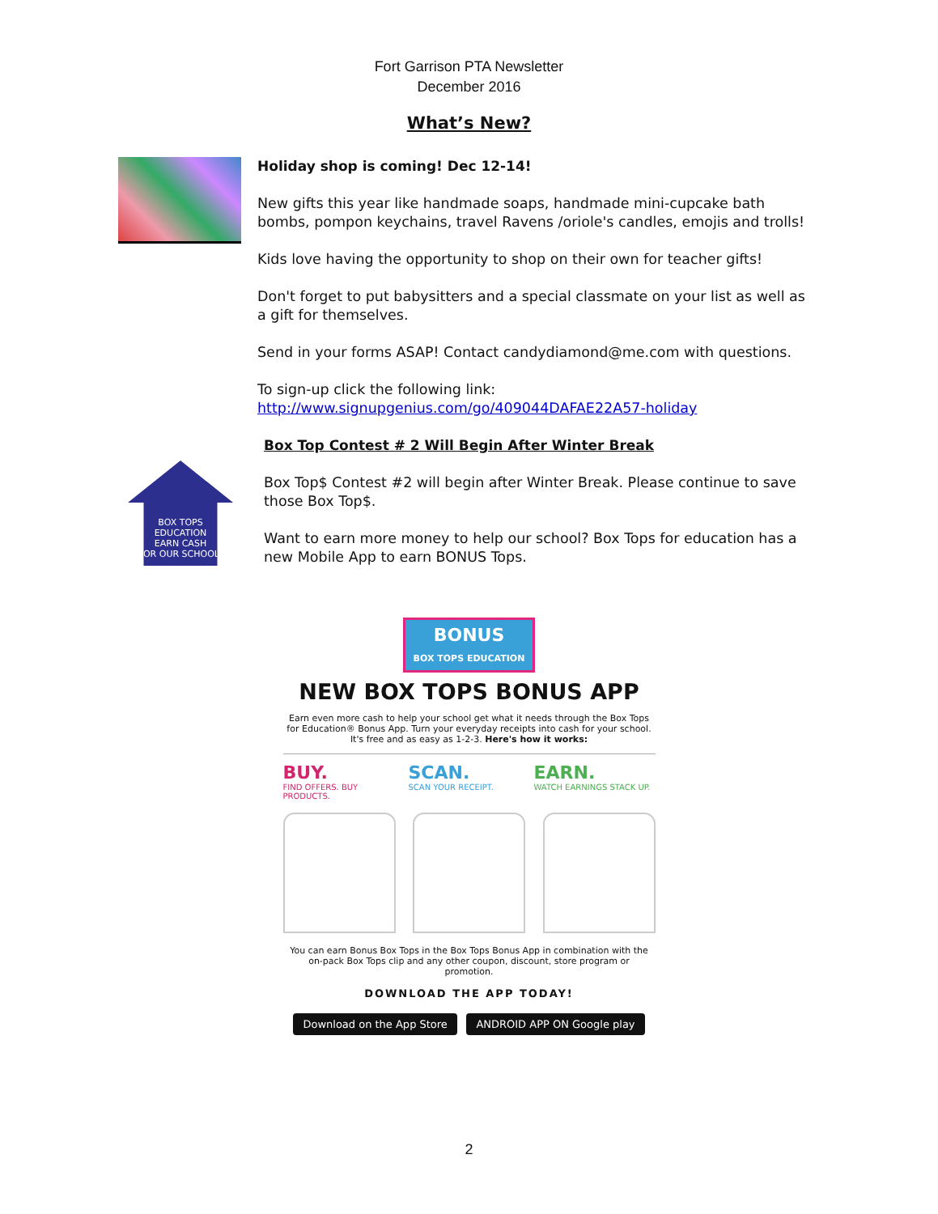Fort Garrison PTA Newsletter
December 2016
What’s New?
Holiday shop is coming! Dec 12-14!
New gifts this year like handmade soaps, handmade mini-cupcake bath bombs, pompon keychains, travel Ravens /oriole's candles, emojis and trolls!
Kids love having the opportunity to shop on their own for teacher gifts!
Don't forget to put babysitters and a special classmate on your list as well as a gift for themselves.
Send in your forms ASAP! Contact candydiamond@me.com with questions.
To sign-up click the following link:
http://www.signupgenius.com/go/409044DAFAE22A57-holiday
BOX TOPS
EDUCATION
EARN CASH
FOR OUR SCHOOL!
Box Top Contest # 2 Will Begin After Winter Break
Box Top$ Contest #2 will begin after Winter Break. Please continue to save those Box Top$.
Want to earn more money to help our school? Box Tops for education has a new Mobile App to earn BONUS Tops.
BONUS
BOX TOPS EDUCATION
NEW BOX TOPS BONUS APP
Earn even more cash to help your school get what it needs through the Box Tops for Education® Bonus App. Turn your everyday receipts into cash for your school. It's free and as easy as 1-2-3. Here's how it works:
BUY.
FIND OFFERS. BUY PRODUCTS.
SCAN.
SCAN YOUR RECEIPT.
EARN.
WATCH EARNINGS STACK UP.
You can earn Bonus Box Tops in the Box Tops Bonus App in combination with the on-pack Box Tops clip and any other coupon, discount, store program or promotion.
DOWNLOAD THE APP TODAY!
Download on the App Store ANDROID APP ON Google play
2